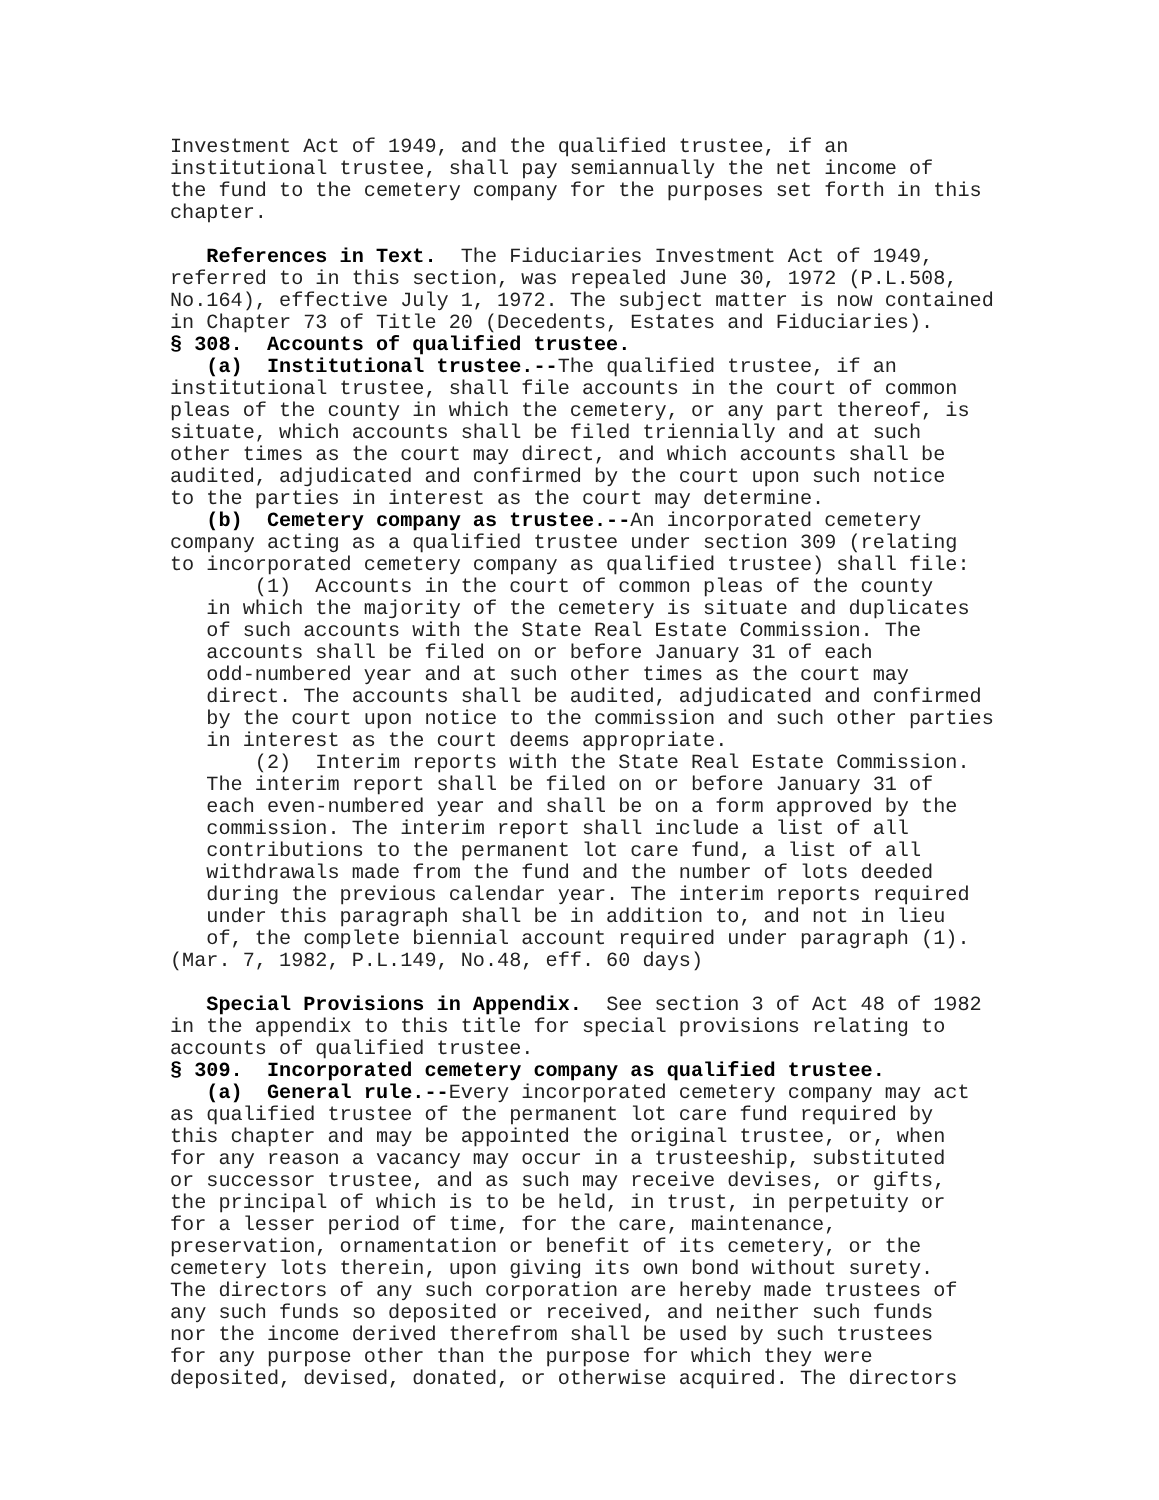Investment Act of 1949, and the qualified trustee, if an institutional trustee, shall pay semiannually the net income of the fund to the cemetery company for the purposes set forth in this chapter. References in Text. The Fiduciaries Investment Act of 1949, referred to in this section, was repealed June 30, 1972 (P.L.508, No.164), effective July 1, 1972. The subject matter is now contained in Chapter 73 of Title 20 (Decedents, Estates and Fiduciaries). § 308. Accounts of qualified trustee. (a) Institutional trustee.--The qualified trustee, if an institutional trustee, shall file accounts in the court of common pleas of the county in which the cemetery, or any part thereof, is situate, which accounts shall be filed triennially and at such other times as the court may direct, and which accounts shall be audited, adjudicated and confirmed by the court upon such notice to the parties in interest as the court may determine. (b) Cemetery company as trustee.--An incorporated cemetery company acting as a qualified trustee under section 309 (relating to incorporated cemetery company as qualified trustee) shall file: (1) Accounts in the court of common pleas of the county in which the majority of the cemetery is situate and duplicates of such accounts with the State Real Estate Commission. The accounts shall be filed on or before January 31 of each odd-numbered year and at such other times as the court may direct. The accounts shall be audited, adjudicated and confirmed by the court upon notice to the commission and such other parties in interest as the court deems appropriate. (2) Interim reports with the State Real Estate Commission. The interim report shall be filed on or before January 31 of each even-numbered year and shall be on a form approved by the commission. The interim report shall include a list of all contributions to the permanent lot care fund, a list of all withdrawals made from the fund and the number of lots deeded during the previous calendar year. The interim reports required under this paragraph shall be in addition to, and not in lieu of, the complete biennial account required under paragraph (1). (Mar. 7, 1982, P.L.149, No.48, eff. 60 days) Special Provisions in Appendix. See section 3 of Act 48 of 1982 in the appendix to this title for special provisions relating to accounts of qualified trustee. § 309. Incorporated cemetery company as qualified trustee. (a) General rule.--Every incorporated cemetery company may act as qualified trustee of the permanent lot care fund required by this chapter and may be appointed the original trustee, or, when for any reason a vacancy may occur in a trusteeship, substituted or successor trustee, and as such may receive devises, or gifts, the principal of which is to be held, in trust, in perpetuity or for a lesser period of time, for the care, maintenance, preservation, ornamentation or benefit of its cemetery, or the cemetery lots therein, upon giving its own bond without surety. The directors of any such corporation are hereby made trustees of any such funds so deposited or received, and neither such funds nor the income derived therefrom shall be used by such trustees for any purpose other than the purpose for which they were deposited, devised, donated, or otherwise acquired. The directors